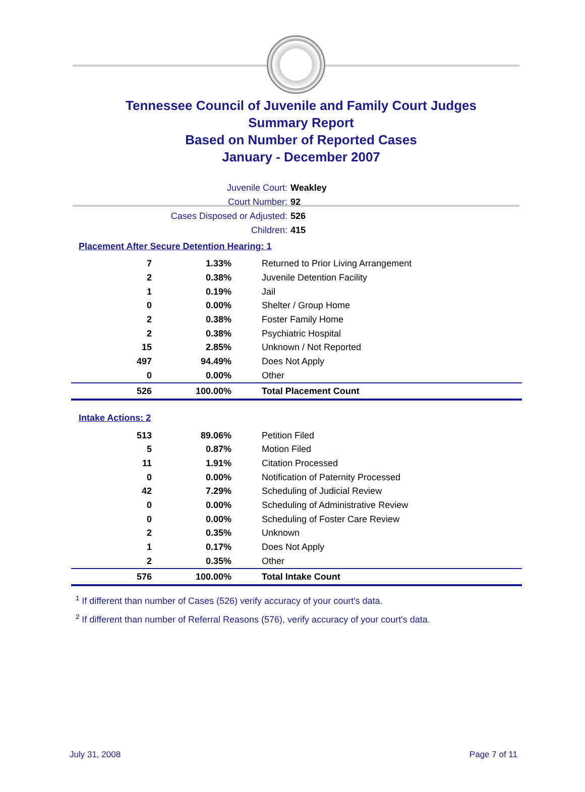Tennessee Council of Juvenile and Family Court Judges
Summary Report
Based on Number of Reported Cases
January - December 2007
Juvenile Court: Weakley
Court Number: 92
Cases Disposed or Adjusted: 526
Children: 415
Placement After Secure Detention Hearing: 1
| 7 | 1.33% | Returned to Prior Living Arrangement |
| 2 | 0.38% | Juvenile Detention Facility |
| 1 | 0.19% | Jail |
| 0 | 0.00% | Shelter / Group Home |
| 2 | 0.38% | Foster Family Home |
| 2 | 0.38% | Psychiatric Hospital |
| 15 | 2.85% | Unknown / Not Reported |
| 497 | 94.49% | Does Not Apply |
| 0 | 0.00% | Other |
| 526 | 100.00% | Total Placement Count |
Intake Actions: 2
| 513 | 89.06% | Petition Filed |
| 5 | 0.87% | Motion Filed |
| 11 | 1.91% | Citation Processed |
| 0 | 0.00% | Notification of Paternity Processed |
| 42 | 7.29% | Scheduling of Judicial Review |
| 0 | 0.00% | Scheduling of Administrative Review |
| 0 | 0.00% | Scheduling of Foster Care Review |
| 2 | 0.35% | Unknown |
| 1 | 0.17% | Does Not Apply |
| 2 | 0.35% | Other |
| 576 | 100.00% | Total Intake Count |
<sup>1</sup> If different than number of Cases (526) verify accuracy of your court's data.
<sup>2</sup> If different than number of Referral Reasons (576), verify accuracy of your court's data.
July 31, 2008 Page 7 of 11